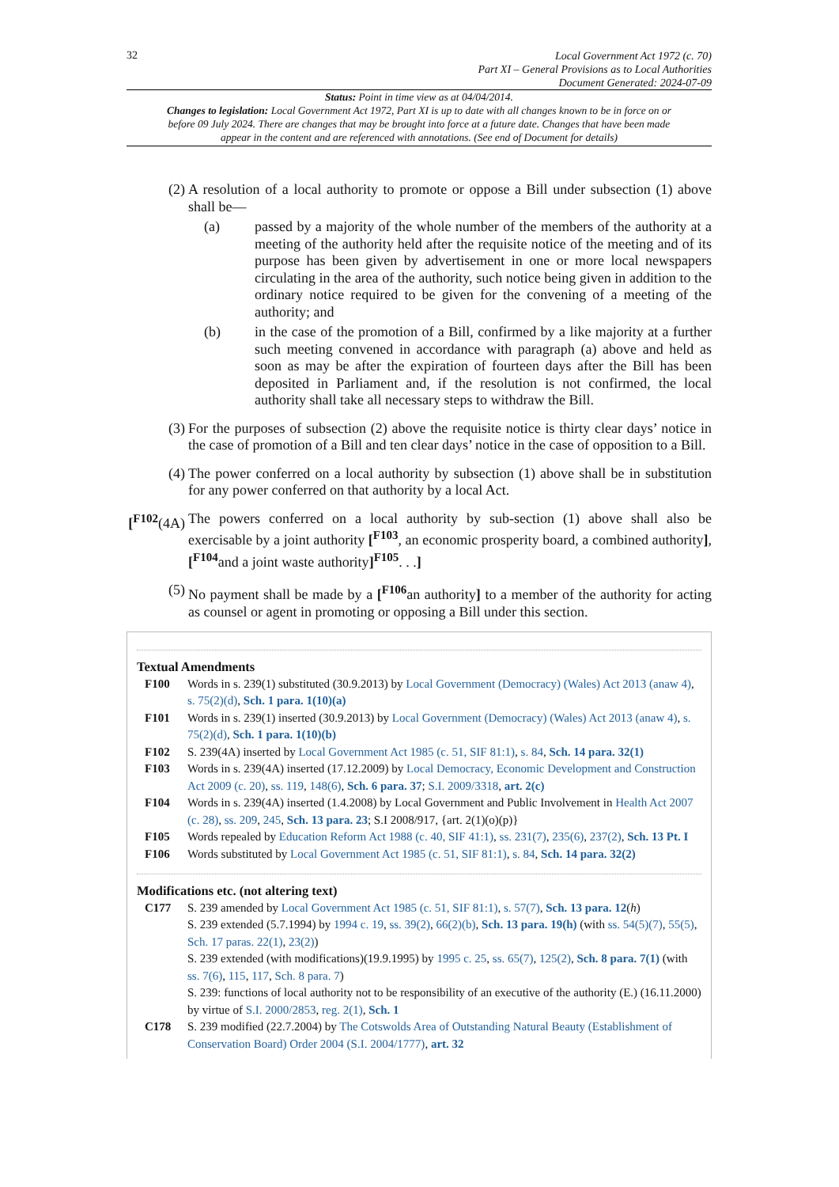32
Local Government Act 1972 (c. 70)
Part XI – General Provisions as to Local Authorities
Document Generated: 2024-07-09
Status: Point in time view as at 04/04/2014.
Changes to legislation: Local Government Act 1972, Part XI is up to date with all changes known to be in force on or before 09 July 2024. There are changes that may be brought into force at a future date. Changes that have been made appear in the content and are referenced with annotations. (See end of Document for details)
(2) A resolution of a local authority to promote or oppose a Bill under subsection (1) above shall be—
(a) passed by a majority of the whole number of the members of the authority at a meeting of the authority held after the requisite notice of the meeting and of its purpose has been given by advertisement in one or more local newspapers circulating in the area of the authority, such notice being given in addition to the ordinary notice required to be given for the convening of a meeting of the authority; and
(b) in the case of the promotion of a Bill, confirmed by a like majority at a further such meeting convened in accordance with paragraph (a) above and held as soon as may be after the expiration of fourteen days after the Bill has been deposited in Parliament and, if the resolution is not confirmed, the local authority shall take all necessary steps to withdraw the Bill.
(3) For the purposes of subsection (2) above the requisite notice is thirty clear days’ notice in the case of promotion of a Bill and ten clear days’ notice in the case of opposition to a Bill.
(4) The power conferred on a local authority by subsection (1) above shall be in substitution for any power conferred on that authority by a local Act.
[<sup>F102</sup>(4A) The powers conferred on a local authority by sub-section (1) above shall also be exercisable by a joint authority [<sup>F103</sup>, an economic prosperity board, a combined authority], [<sup>F104</sup>and a joint waste authority]<sup>F105</sup>. . .]
(5) No payment shall be made by a [<sup>F106</sup>an authority] to a member of the authority for acting as counsel or agent in promoting or opposing a Bill under this section.
Textual Amendments
F100 Words in s. 239(1) substituted (30.9.2013) by Local Government (Democracy) (Wales) Act 2013 (anaw 4), s. 75(2)(d), Sch. 1 para. 1(10)(a)
F101 Words in s. 239(1) inserted (30.9.2013) by Local Government (Democracy) (Wales) Act 2013 (anaw 4), s. 75(2)(d), Sch. 1 para. 1(10)(b)
F102 S. 239(4A) inserted by Local Government Act 1985 (c. 51, SIF 81:1), s. 84, Sch. 14 para. 32(1)
F103 Words in s. 239(4A) inserted (17.12.2009) by Local Democracy, Economic Development and Construction Act 2009 (c. 20), ss. 119, 148(6), Sch. 6 para. 37; S.I. 2009/3318, art. 2(c)
F104 Words in s. 239(4A) inserted (1.4.2008) by Local Government and Public Involvement in Health Act 2007 (c. 28), ss. 209, 245, Sch. 13 para. 23; S.I 2008/917, {art. 2(1)(o)(p)}
F105 Words repealed by Education Reform Act 1988 (c. 40, SIF 41:1), ss. 231(7), 235(6), 237(2), Sch. 13 Pt. I
F106 Words substituted by Local Government Act 1985 (c. 51, SIF 81:1), s. 84, Sch. 14 para. 32(2)
Modifications etc. (not altering text)
C177 S. 239 amended by Local Government Act 1985 (c. 51, SIF 81:1), s. 57(7), Sch. 13 para. 12(h)
S. 239 extended (5.7.1994) by 1994 c. 19, ss. 39(2), 66(2)(b), Sch. 13 para. 19(h) (with ss. 54(5)(7), 55(5), Sch. 17 paras. 22(1), 23(2))
S. 239 extended (with modifications)(19.9.1995) by 1995 c. 25, ss. 65(7), 125(2), Sch. 8 para. 7(1) (with ss. 7(6), 115, 117, Sch. 8 para. 7)
S. 239: functions of local authority not to be responsibility of an executive of the authority (E.) (16.11.2000) by virtue of S.I. 2000/2853, reg. 2(1), Sch. 1
C178 S. 239 modified (22.7.2004) by The Cotswolds Area of Outstanding Natural Beauty (Establishment of Conservation Board) Order 2004 (S.I. 2004/1777), art. 32